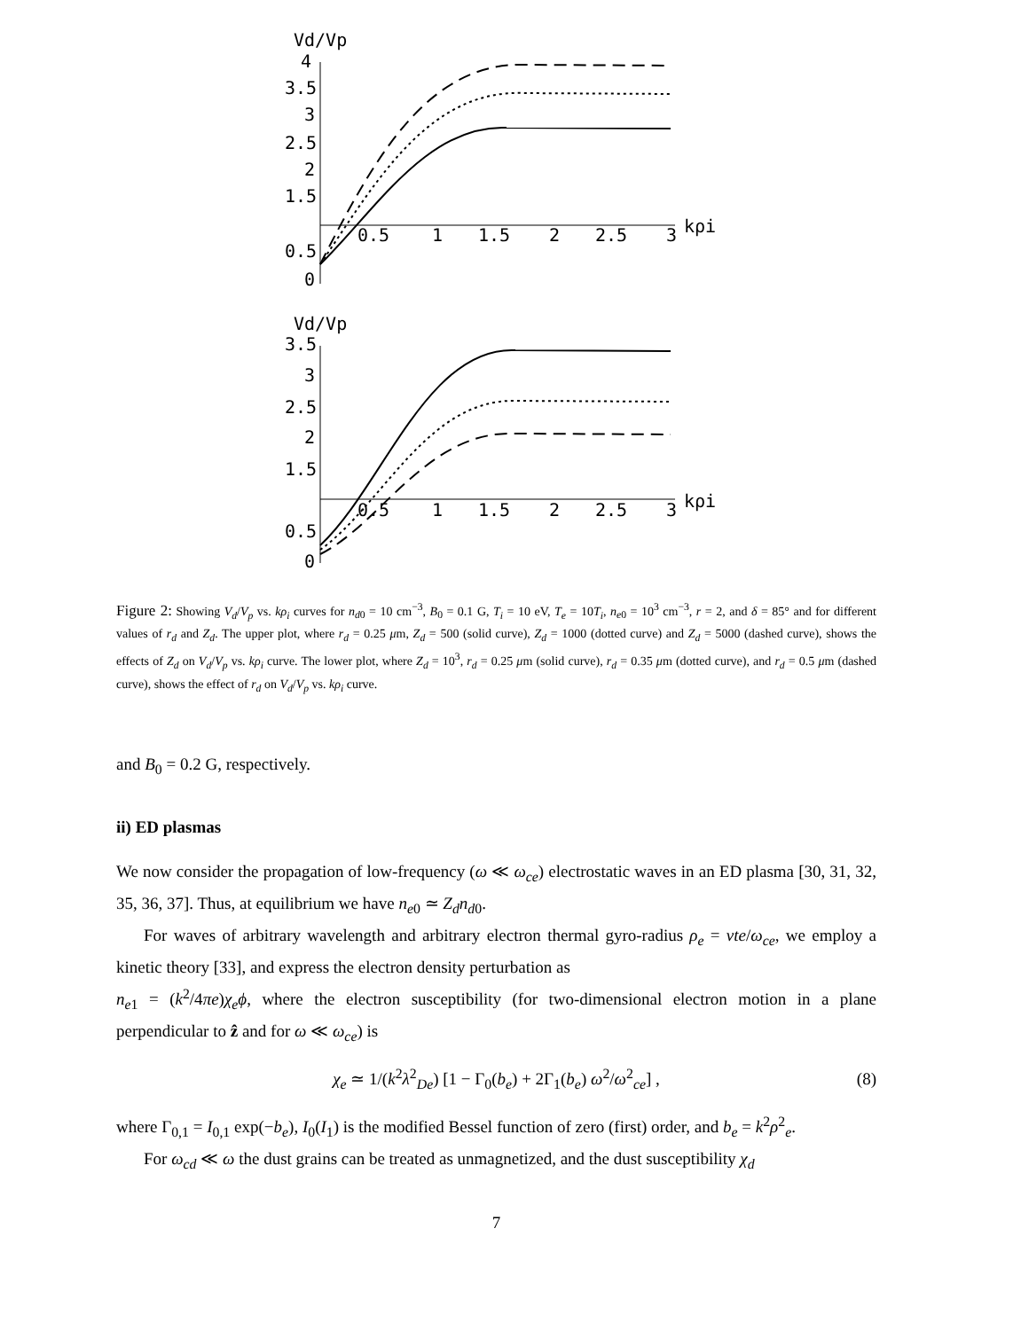Vd/Vp
4
3.5
3
2.5
2
1.5
0.5
0
0.5
1
1.5
2
2.5
3
kρi
Vd/Vp
3.5
3
2.5
2
1.5
0.5
0
0.5
1
1.5
2
2.5
3
kρi
Figure 2: Showing V<sub>d</sub>/V<sub>p</sub> vs. kρ<sub>i</sub> curves for n<sub>d0</sub> = 10 cm<sup>−3</sup>, B<sub>0</sub> = 0.1 G, T<sub>i</sub> = 10 eV, T<sub>e</sub> = 10T<sub>i</sub>, n<sub>e0</sub> = 10<sup>3</sup> cm<sup>−3</sup>, r = 2, and δ = 85° and for different values of r<sub>d</sub> and Z<sub>d</sub>. The upper plot, where r<sub>d</sub> = 0.25 μm, Z<sub>d</sub> = 500 (solid curve), Z<sub>d</sub> = 1000 (dotted curve) and Z<sub>d</sub> = 5000 (dashed curve), shows the effects of Z<sub>d</sub> on V<sub>d</sub>/V<sub>p</sub> vs. kρ<sub>i</sub> curve. The lower plot, where Z<sub>d</sub> = 10<sup>3</sup>, r<sub>d</sub> = 0.25 μm (solid curve), r<sub>d</sub> = 0.35 μm (dotted curve), and r<sub>d</sub> = 0.5 μm (dashed curve), shows the effect of r<sub>d</sub> on V<sub>d</sub>/V<sub>p</sub> vs. kρ<sub>i</sub> curve.
and B<sub>0</sub> = 0.2 G, respectively.
ii) ED plasmas
We now consider the propagation of low-frequency (ω ≪ ω<sub>ce</sub>) electrostatic waves in an ED plasma [30, 31, 32, 35, 36, 37]. Thus, at equilibrium we have n<sub>e0</sub> ≃ Z<sub>d</sub>n<sub>d0</sub>.
For waves of arbitrary wavelength and arbitrary electron thermal gyro-radius ρ<sub>e</sub> = vte/ω<sub>ce</sub>, we employ a kinetic theory [33], and express the electron density perturbation as
n<sub>e1</sub> = (k<sup>2</sup>/4πe)χ<sub>e</sub>ϕ, where the electron susceptibility (for two-dimensional electron motion in a plane perpendicular to ẑ and for ω ≪ ω<sub>ce</sub>) is
χ<sub>e</sub> ≃ 1/(k<sup>2</sup>λ<sup>2</sup><sub>De</sub>) [1 − Γ<sub>0</sub>(b<sub>e</sub>) + 2Γ<sub>1</sub>(b<sub>e</sub>) ω<sup>2</sup>/ω<sup>2</sup><sub>ce</sub>] , (8)
where Γ<sub>0,1</sub> = I<sub>0,1</sub> exp(−b<sub>e</sub>), I<sub>0</sub>(I<sub>1</sub>) is the modified Bessel function of zero (first) order, and b<sub>e</sub> = k<sup>2</sup>ρ<sup>2</sup><sub>e</sub>.
For ω<sub>cd</sub> ≪ ω the dust grains can be treated as unmagnetized, and the dust susceptibility χ<sub>d</sub>
7